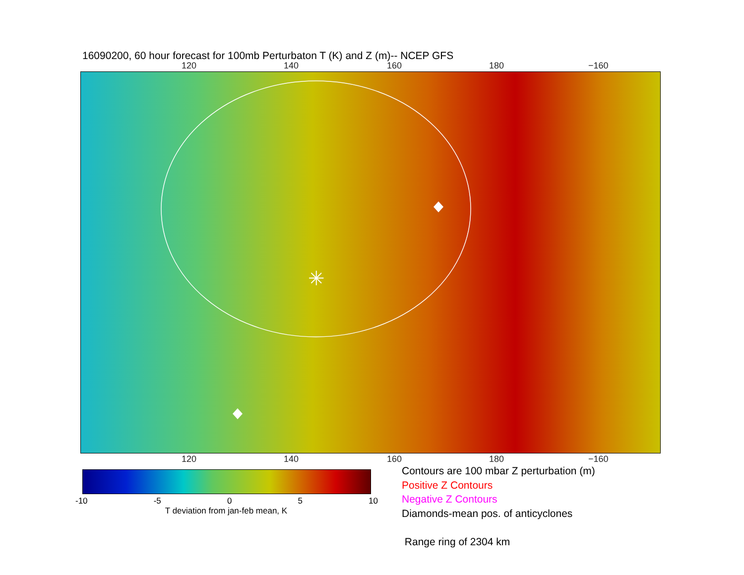16090200, 60 hour forecast for 100mb Perturbaton T (K) and Z (m)-- NCEP GFS
120 140 160 180 −160
✳
120 140 160 180 −160
-10 -5 0 5 10
T deviation from jan-feb mean, K
Contours are 100 mbar Z perturbation (m)
Positive Z Contours
Negative Z Contours
Diamonds-mean pos. of anticyclones
Range ring of 2304 km